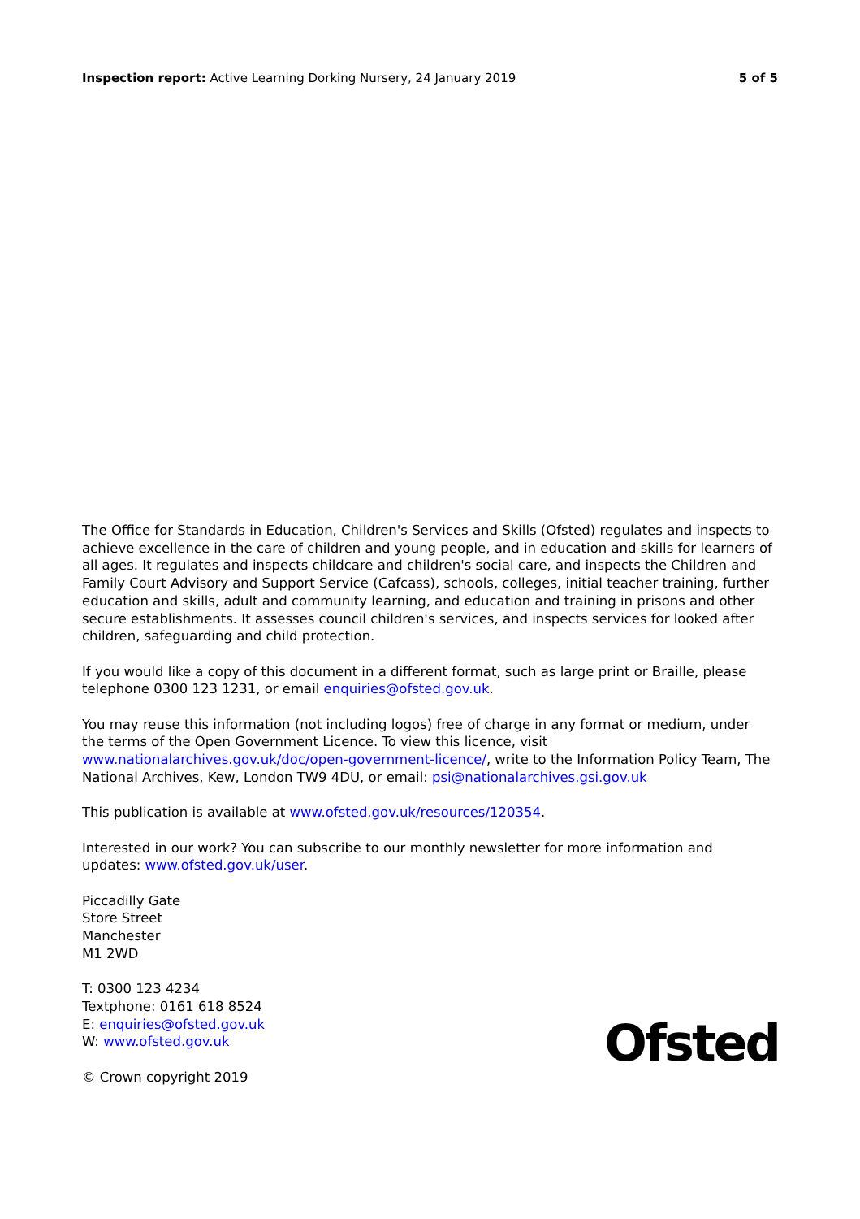Inspection report: Active Learning Dorking Nursery, 24 January 2019
5 of 5
The Office for Standards in Education, Children's Services and Skills (Ofsted) regulates and inspects to achieve excellence in the care of children and young people, and in education and skills for learners of all ages. It regulates and inspects childcare and children's social care, and inspects the Children and Family Court Advisory and Support Service (Cafcass), schools, colleges, initial teacher training, further education and skills, adult and community learning, and education and training in prisons and other secure establishments. It assesses council children's services, and inspects services for looked after children, safeguarding and child protection.
If you would like a copy of this document in a different format, such as large print or Braille, please telephone 0300 123 1231, or email enquiries@ofsted.gov.uk.
You may reuse this information (not including logos) free of charge in any format or medium, under the terms of the Open Government Licence. To view this licence, visit www.nationalarchives.gov.uk/doc/open-government-licence/, write to the Information Policy Team, The National Archives, Kew, London TW9 4DU, or email: psi@nationalarchives.gsi.gov.uk
This publication is available at www.ofsted.gov.uk/resources/120354.
Interested in our work? You can subscribe to our monthly newsletter for more information and updates: www.ofsted.gov.uk/user.
Piccadilly Gate
Store Street
Manchester
M1 2WD
T: 0300 123 4234
Textphone: 0161 618 8524
E: enquiries@ofsted.gov.uk
W: www.ofsted.gov.uk
Ofsted
© Crown copyright 2019